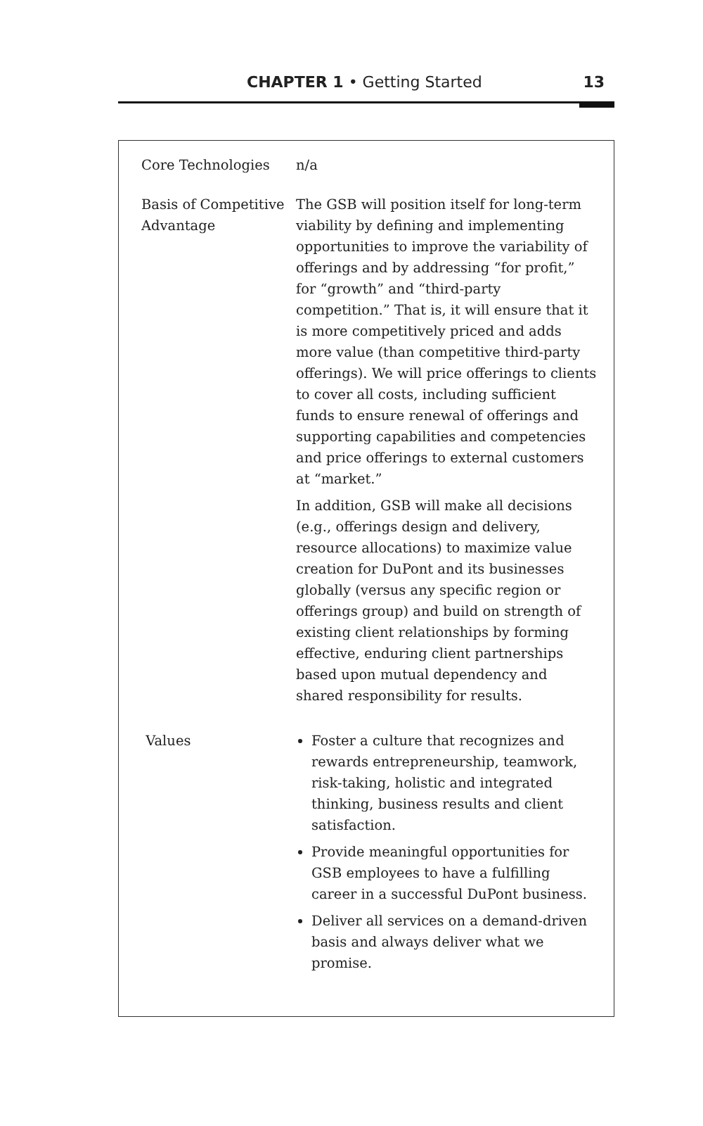CHAPTER 1 • Getting Started 13
| Core Technologies | n/a |
| Basis of Competitive Advantage | The GSB will position itself for long-term viability by defining and implementing opportunities to improve the variability of offerings and by addressing “for profit,” for “growth” and “third-party competition.” That is, it will ensure that it is more competitively priced and adds more value (than competitive third-party offerings). We will price offerings to clients to cover all costs, including sufficient funds to ensure renewal of offerings and supporting capabilities and competencies and price offerings to external customers at “market.” In addition, GSB will make all decisions (e.g., offerings design and delivery, resource allocations) to maximize value creation for DuPont and its businesses globally (versus any specific region or offerings group) and build on strength of existing client relationships by forming effective, enduring client partnerships based upon mutual dependency and shared responsibility for results. |
| Values | Foster a culture that recognizes and rewards entrepreneurship, teamwork, risk-taking, holistic and integrated thinking, business results and client satisfaction. Provide meaningful opportunities for GSB employees to have a fulfilling career in a successful DuPont business. Deliver all services on a demand-driven basis and always deliver what we promise. |